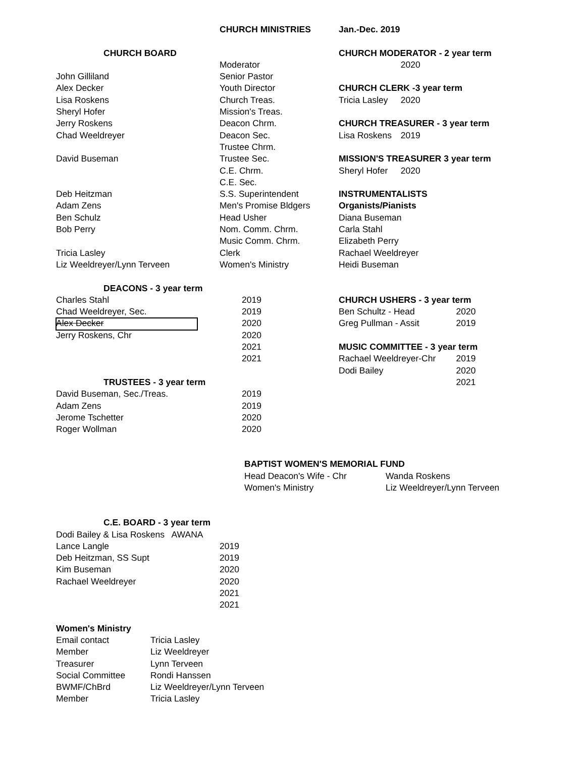| | | | CHURCH MINISTRIES | Jan.-Dec. 2019 | | |
| | CHURCH BOARD | | | CHURCH MODERATOR - 2 year term | | |
| | | | Moderator | | 2020 | |
| John Gilliland | | | Senior Pastor | | | |
| Alex Decker | | | Youth Director | CHURCH CLERK -3 year term | | |
| Lisa Roskens | | | Church Treas. | Tricia Lasley | 2020 | |
| Sheryl Hofer | | | Mission's Treas. | | | |
| Jerry Roskens | | | Deacon Chrm. | CHURCH TREASURER - 3 year term | | |
| Chad Weeldreyer | | | Deacon Sec. | Lisa Roskens | 2019 | |
| | | | Trustee Chrm. | | | |
| David Buseman | | | Trustee Sec. | MISSION'S TREASURER 3 year term | | |
| | | | C.E. Chrm. | Sheryl Hofer | 2020 | |
| | | | C.E. Sec. | | | |
| Deb Heitzman | | | S.S. Superintendent | INSTRUMENTALISTS | | |
| Adam Zens | | | Men's Promise Bldgers | Organists/Pianists | | |
| Ben Schulz | | | Head Usher | Diana Buseman | | |
| Bob Perry | | | Nom. Comm. Chrm. | Carla Stahl | | |
| | | | Music Comm. Chrm. | Elizabeth Perry | | |
| Tricia Lasley | | | Clerk | Rachael Weeldreyer | | |
| Liz Weeldreyer/Lynn Terveen | | | Women's Ministry | Heidi Buseman | | |
| | DEACONS - 3 year term | | | | | |
| Charles Stahl | | | 2019 | CHURCH USHERS - 3 year term | | |
| Chad Weeldreyer, Sec. | | | 2019 | Ben Schultz - Head | | 2020 |
| Alex Decker | | | 2020 | Greg Pullman - Assit | | 2019 |
| Jerry Roskens, Chr | | | 2020 | | | |
| | | | 2021 | MUSIC COMMITTEE - 3 year term | | |
| | | | 2021 | Rachael Weeldreyer-Chr | | 2019 |
| | | | | Dodi Bailey | | 2020 |
| | TRUSTEES - 3 year term | | | | | 2021 |
| David Buseman, Sec./Treas. | | | 2019 | | | |
| Adam Zens | | | 2019 | | | |
| Jerome Tschetter | | | 2020 | | | |
| Roger Wollman | | | 2020 | | | |
| BAPTIST WOMEN'S MEMORIAL FUND | |
| Head Deacon's Wife - Chr | Wanda Roskens |
| Women's Ministry | Liz Weeldreyer/Lynn Terveen |
| | C.E. BOARD - 3 year term | |
| Dodi Bailey & Lisa Roskens AWANA | | |
| Lance Langle | | 2019 |
| Deb Heitzman, SS Supt | | 2019 |
| Kim Buseman | | 2020 |
| Rachael Weeldreyer | | 2020 |
| | | 2021 |
| | | 2021 |
| Women's Ministry | |
| Email contact | Tricia Lasley |
| Member | Liz Weeldreyer |
| Treasurer | Lynn Terveen |
| Social Committee | Rondi Hanssen |
| BWMF/ChBrd | Liz Weeldreyer/Lynn Terveen |
| Member | Tricia Lasley |